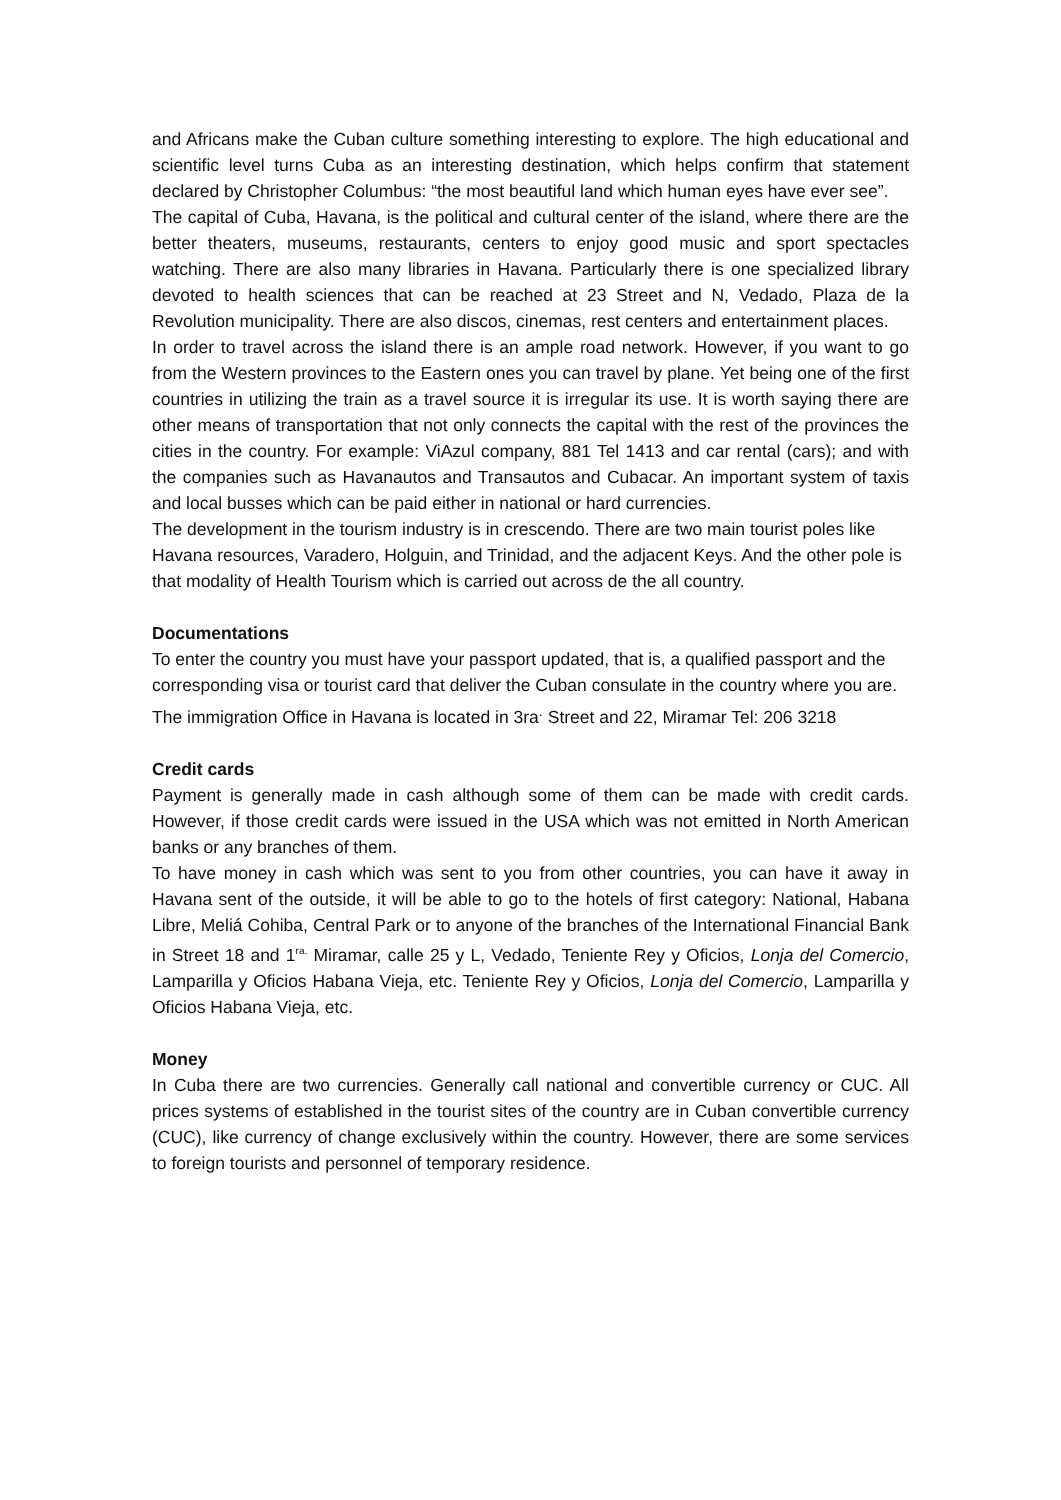and Africans make the Cuban culture something interesting to explore. The high educational and scientific level turns Cuba as an interesting destination, which helps confirm that statement declared by Christopher Columbus: “the most beautiful land which human eyes have ever see”.
The capital of Cuba, Havana, is the political and cultural center of the island, where there are the better theaters, museums, restaurants, centers to enjoy good music and sport spectacles watching. There are also many libraries in Havana. Particularly there is one specialized library devoted to health sciences that can be reached at 23 Street and N, Vedado, Plaza de la Revolution municipality. There are also discos, cinemas, rest centers and entertainment places.
In order to travel across the island there is an ample road network. However, if you want to go from the Western provinces to the Eastern ones you can travel by plane. Yet being one of the first countries in utilizing the train as a travel source it is irregular its use. It is worth saying there are other means of transportation that not only connects the capital with the rest of the provinces the cities in the country. For example: ViAzul company, 881 Tel 1413 and car rental (cars); and with the companies such as Havanautos and Transautos and Cubacar. An important system of taxis and local busses which can be paid either in national or hard currencies.
The development in the tourism industry is in crescendo. There are two main tourist poles like Havana resources, Varadero, Holguin, and Trinidad, and the adjacent Keys. And the other pole is that modality of Health Tourism which is carried out across de the all country.
Documentations
To enter the country you must have your passport updated, that is, a qualified passport and the corresponding visa or tourist card that deliver the Cuban consulate in the country where you are. The immigration Office in Havana is located in 3ra<sup>.</sup> Street and 22, Miramar Tel: 206 3218
Credit cards
Payment is generally made in cash although some of them can be made with credit cards. However, if those credit cards were issued in the USA which was not emitted in North American banks or any branches of them.
To have money in cash which was sent to you from other countries, you can have it away in Havana sent of the outside, it will be able to go to the hotels of first category: National, Habana Libre, Meliá Cohiba, Central Park or to anyone of the branches of the International Financial Bank in Street 18 and 1<sup>ra.</sup> Miramar, calle 25 y L, Vedado, Teniente Rey y Oficios, Lonja del Comercio, Lamparilla y Oficios Habana Vieja, etc. Teniente Rey y Oficios, Lonja del Comercio, Lamparilla y Oficios Habana Vieja, etc.
Money
In Cuba there are two currencies. Generally call national and convertible currency or CUC. All prices systems of established in the tourist sites of the country are in Cuban convertible currency (CUC), like currency of change exclusively within the country. However, there are some services to foreign tourists and personnel of temporary residence.